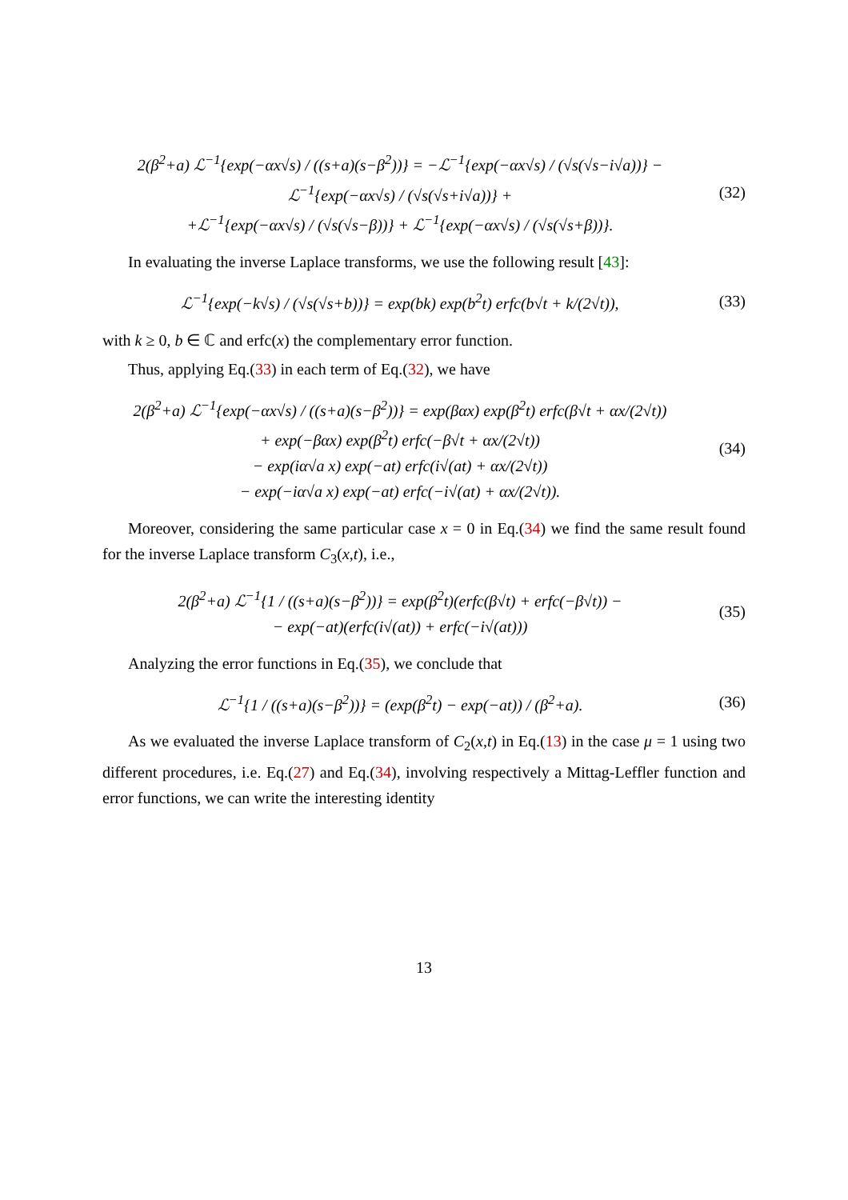2(β<sup>2</sup>+a) ℒ<sup>−1</sup>{exp(−αx√s) / ((s+a)(s−β<sup>2</sup>))} = −ℒ<sup>−1</sup>{exp(−αx√s) / (√s(√s−i√a))} − ℒ<sup>−1</sup>{exp(−αx√s) / (√s(√s+i√a))} +
+ℒ<sup>−1</sup>{exp(−αx√s) / (√s(√s−β))} + ℒ<sup>−1</sup>{exp(−αx√s) / (√s(√s+β))}.
(32)
In evaluating the inverse Laplace transforms, we use the following result [43]:
ℒ<sup>−1</sup>{exp(−k√s) / (√s(√s+b))} = exp(bk) exp(b<sup>2</sup>t) erfc(b√t + k/(2√t)),
(33)
with k ≥ 0, b ∈ ℂ and erfc(x) the complementary error function.
Thus, applying Eq.(33) in each term of Eq.(32), we have
2(β<sup>2</sup>+a) ℒ<sup>−1</sup>{exp(−αx√s) / ((s+a)(s−β<sup>2</sup>))} = exp(βαx) exp(β<sup>2</sup>t) erfc(β√t + αx/(2√t))
+ exp(−βαx) exp(β<sup>2</sup>t) erfc(−β√t + αx/(2√t))
− exp(iα√a x) exp(−at) erfc(i√(at) + αx/(2√t))
− exp(−iα√a x) exp(−at) erfc(−i√(at) + αx/(2√t)).
(34)
Moreover, considering the same particular case x = 0 in Eq.(34) we find the same result found for the inverse Laplace transform C<sub>3</sub>(x,t), i.e.,
2(β<sup>2</sup>+a) ℒ<sup>−1</sup>{1 / ((s+a)(s−β<sup>2</sup>))} = exp(β<sup>2</sup>t)(erfc(β√t) + erfc(−β√t)) −
− exp(−at)(erfc(i√(at)) + erfc(−i√(at)))
(35)
Analyzing the error functions in Eq.(35), we conclude that
ℒ<sup>−1</sup>{1 / ((s+a)(s−β<sup>2</sup>))} = (exp(β<sup>2</sup>t) − exp(−at)) / (β<sup>2</sup>+a).
(36)
As we evaluated the inverse Laplace transform of C<sub>2</sub>(x,t) in Eq.(13) in the case μ = 1 using two different procedures, i.e. Eq.(27) and Eq.(34), involving respectively a Mittag-Leffler function and error functions, we can write the interesting identity
13